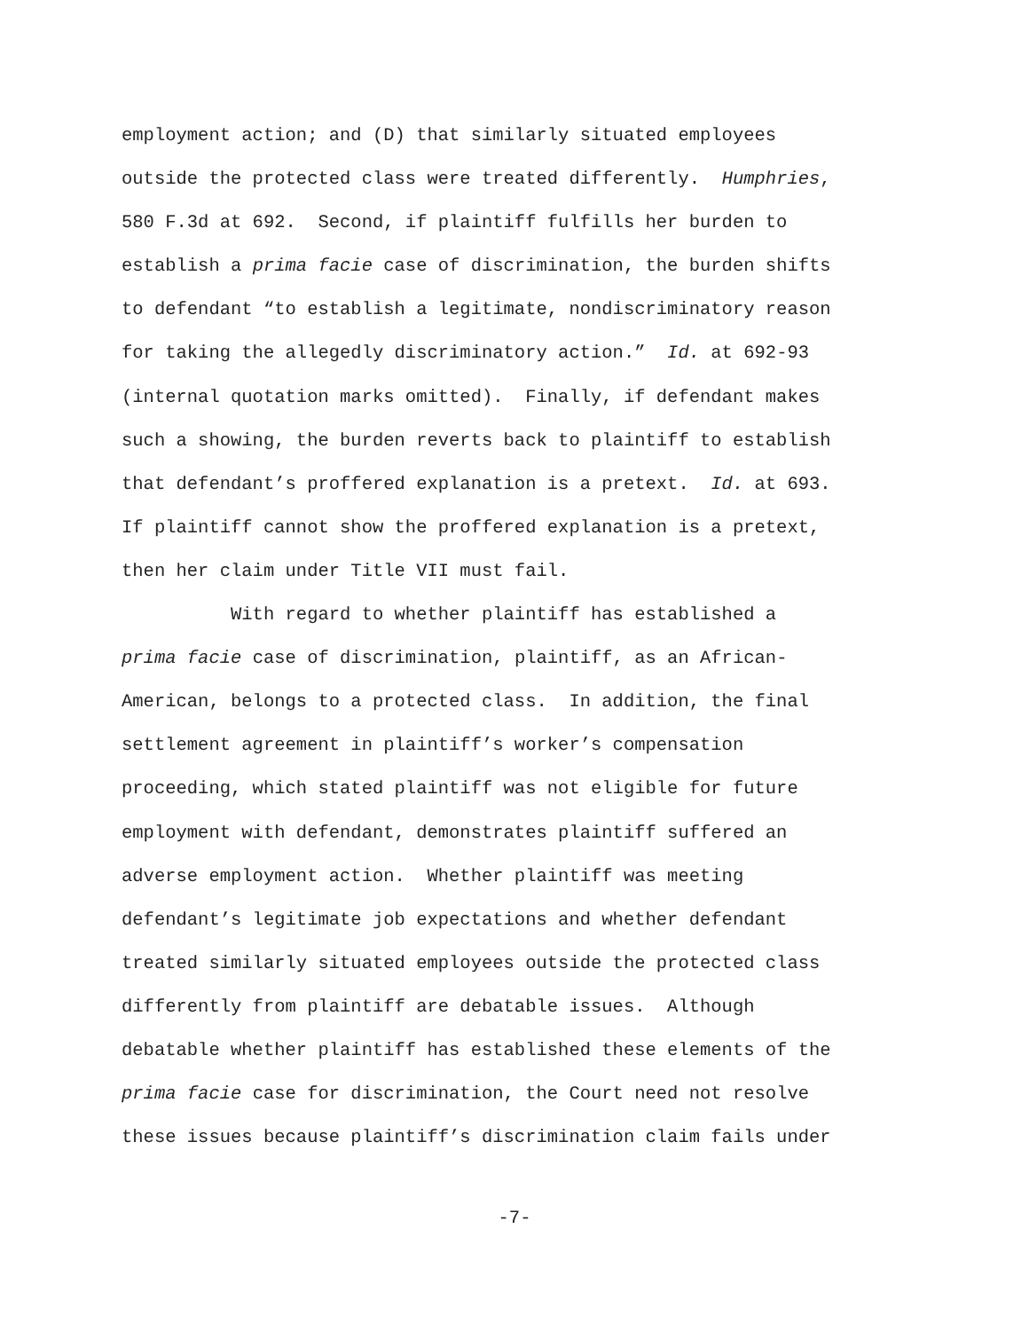employment action; and (D) that similarly situated employees
outside the protected class were treated differently. Humphries,
580 F.3d at 692. Second, if plaintiff fulfills her burden to
establish a prima facie case of discrimination, the burden shifts
to defendant “to establish a legitimate, nondiscriminatory reason
for taking the allegedly discriminatory action.” Id. at 692-93
(internal quotation marks omitted). Finally, if defendant makes
such a showing, the burden reverts back to plaintiff to establish
that defendant’s proffered explanation is a pretext. Id. at 693.
If plaintiff cannot show the proffered explanation is a pretext,
then her claim under Title VII must fail.
With regard to whether plaintiff has established a
prima facie case of discrimination, plaintiff, as an African-
American, belongs to a protected class. In addition, the final
settlement agreement in plaintiff’s worker’s compensation
proceeding, which stated plaintiff was not eligible for future
employment with defendant, demonstrates plaintiff suffered an
adverse employment action. Whether plaintiff was meeting
defendant’s legitimate job expectations and whether defendant
treated similarly situated employees outside the protected class
differently from plaintiff are debatable issues. Although
debatable whether plaintiff has established these elements of the
prima facie case for discrimination, the Court need not resolve
these issues because plaintiff’s discrimination claim fails under
-7-